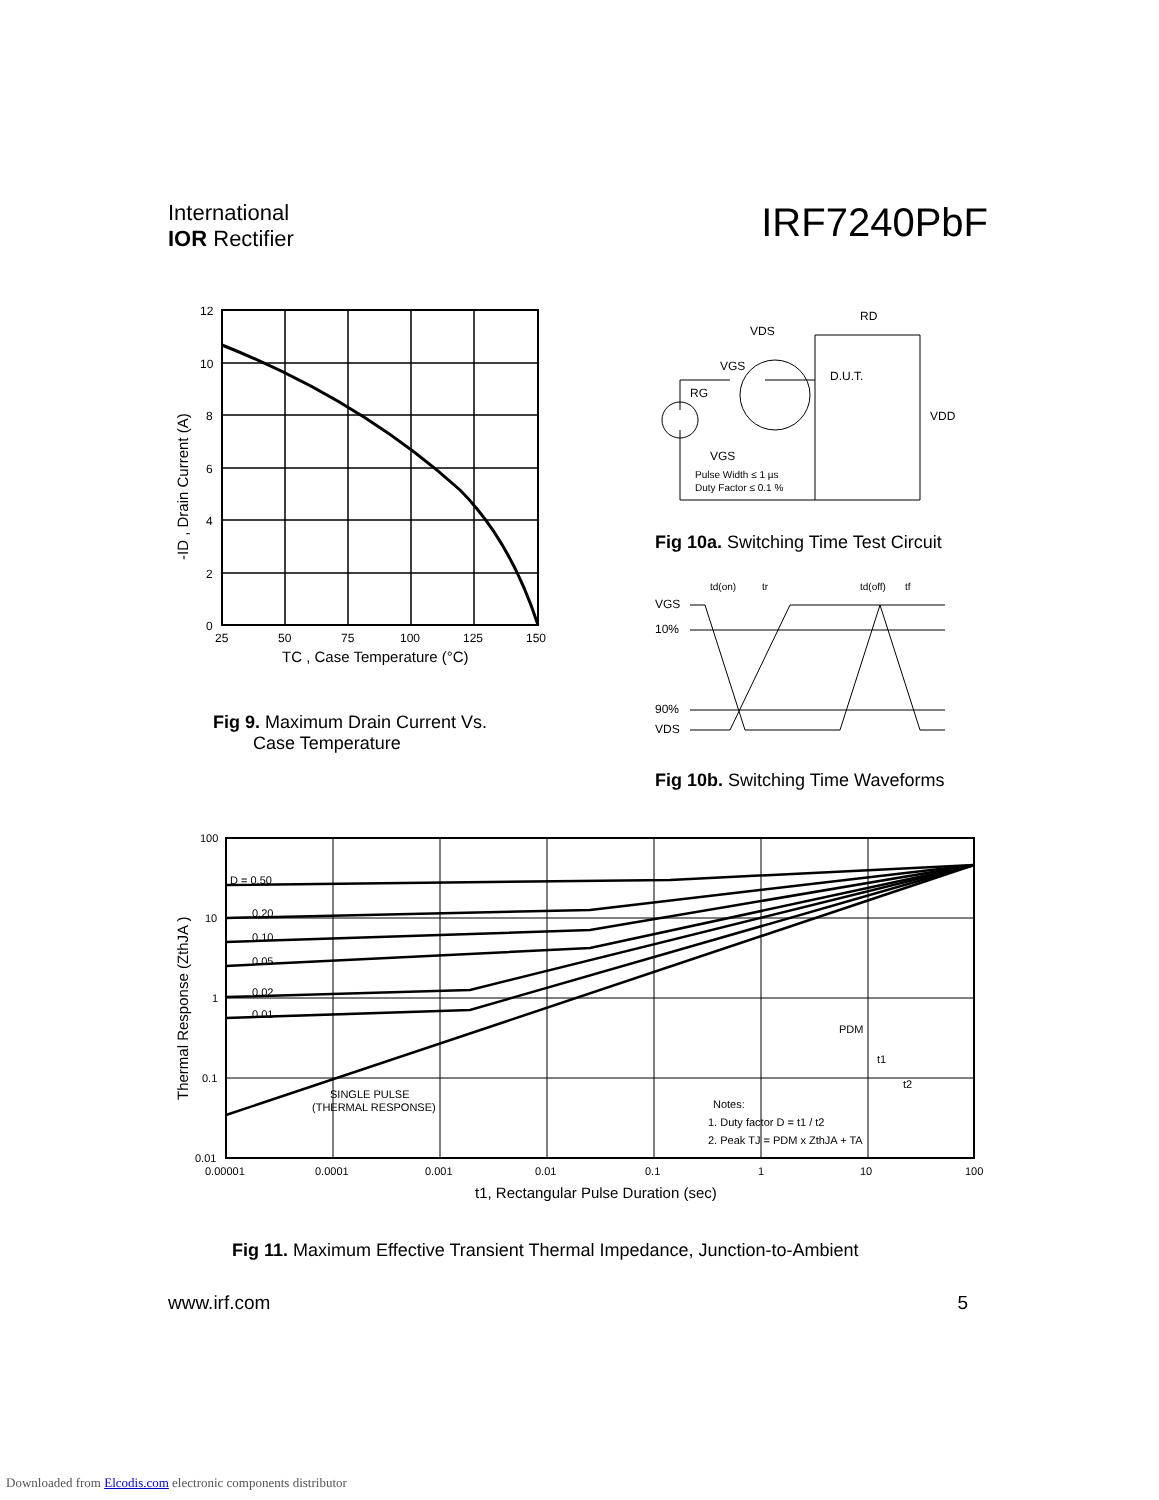International
IOR Rectifier
IRF7240PbF
12
10
8
6
4
2
0
25
50
75
100
125
150
TC , Case Temperature (°C)
-ID , Drain Current (A)
Fig 9. Maximum Drain Current Vs.
Case Temperature
VDS
RD
VGS
RG
D.U.T.
VDD
VGS
Pulse Width ≤ 1 µs
Duty Factor ≤ 0.1 %
Fig 10a. Switching Time Test Circuit
VGS
10%
90%
VDS
td(on)
tr
td(off)
tf
Fig 10b. Switching Time Waveforms
D = 0.50
0.20
0.10
0.05
0.02
0.01
SINGLE PULSE
(THERMAL RESPONSE)
Notes:
1. Duty factor D = t1 / t2
2. Peak TJ = PDM x ZthJA + TA
PDM
t1
t2
100
10
1
0.1
0.01
0.00001
0.0001
0.001
0.01
0.1
1
10
100
t1, Rectangular Pulse Duration (sec)
Thermal Response (ZthJA )
Fig 11. Maximum Effective Transient Thermal Impedance, Junction-to-Ambient
www.irf.com 5
Downloaded from Elcodis.com electronic components distributor